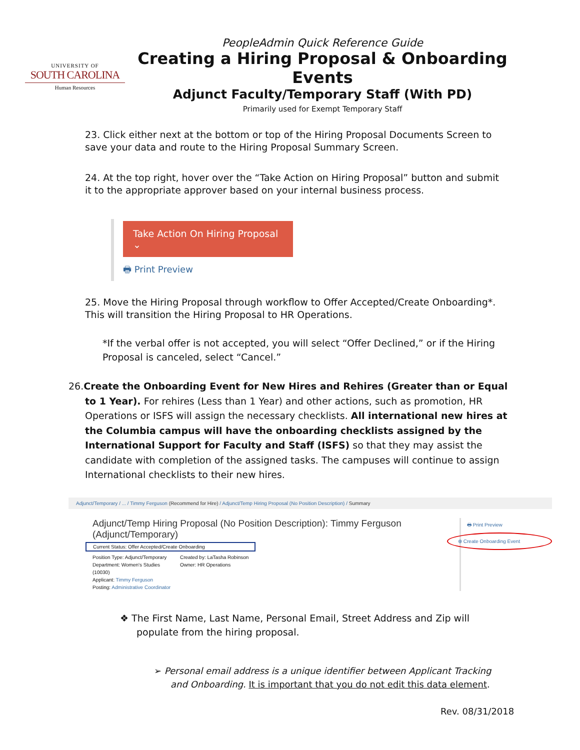UNIVERSITY OF
SOUTH CAROLINA
Human Resources
PeopleAdmin Quick Reference Guide
Creating a Hiring Proposal & Onboarding Events
Adjunct Faculty/Temporary Staff (With PD)
Primarily used for Exempt Temporary Staff
23. Click either next at the bottom or top of the Hiring Proposal Documents Screen to save your data and route to the Hiring Proposal Summary Screen.
24. At the top right, hover over the “Take Action on Hiring Proposal” button and submit it to the appropriate approver based on your internal business process.
Take Action On Hiring Proposal ⌄
🖶 Print Preview
25. Move the Hiring Proposal through workflow to Offer Accepted/Create Onboarding*. This will transition the Hiring Proposal to HR Operations.
*If the verbal offer is not accepted, you will select “Offer Declined,” or if the Hiring Proposal is canceled, select “Cancel.”
26.Create the Onboarding Event for New Hires and Rehires (Greater than or Equal to 1 Year). For rehires (Less than 1 Year) and other actions, such as promotion, HR Operations or ISFS will assign the necessary checklists. All international new hires at the Columbia campus will have the onboarding checklists assigned by the International Support for Faculty and Staff (ISFS) so that they may assist the candidate with completion of the assigned tasks. The campuses will continue to assign International checklists to their new hires.
Adjunct/Temporary / ... / Timmy Ferguson (Recommend for Hire) / Adjunct/Temp Hiring Proposal (No Position Description) / Summary
Adjunct/Temp Hiring Proposal (No Position Description): Timmy Ferguson (Adjunct/Temporary)
Current Status: Offer Accepted/Create Onboarding
Position Type: Adjunct/Temporary
Department: Women's Studies (10030)
Applicant: Timmy Ferguson
Posting: Administrative Coordinator
Created by: LaTasha Robinson
Owner: HR Operations
🖶 Print Preview
⊕ Create Onboarding Event
❖ The First Name, Last Name, Personal Email, Street Address and Zip will populate from the hiring proposal.
➢ Personal email address is a unique identifier between Applicant Tracking and Onboarding. It is important that you do not edit this data element.
Rev. 08/31/2018